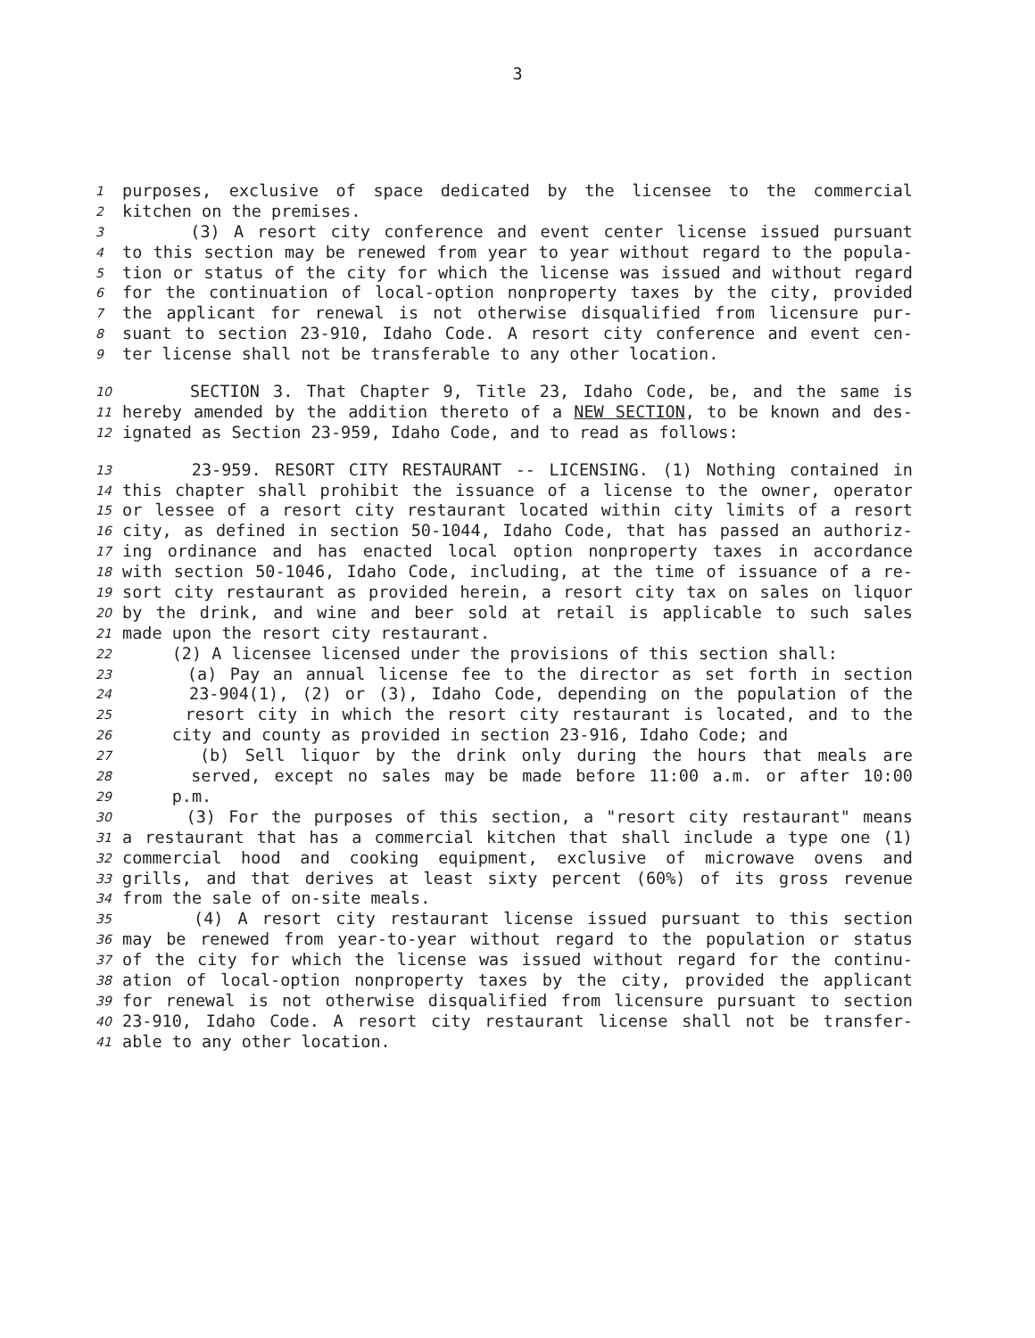3
1 purposes, exclusive of space dedicated by the licensee to the commercial
2 kitchen on the premises.
3 (3) A resort city conference and event center license issued pursuant
4 to this section may be renewed from year to year without regard to the popula-
5 tion or status of the city for which the license was issued and without regard
6 for the continuation of local-option nonproperty taxes by the city, provided
7 the applicant for renewal is not otherwise disqualified from licensure pur-
8 suant to section 23-910, Idaho Code. A resort city conference and event cen-
9 ter license shall not be transferable to any other location.
10 SECTION 3. That Chapter 9, Title 23, Idaho Code, be, and the same is
11 hereby amended by the addition thereto of a NEW SECTION, to be known and des-
12 ignated as Section 23-959, Idaho Code, and to read as follows:
13 23-959. RESORT CITY RESTAURANT -- LICENSING. (1) Nothing contained in
14 this chapter shall prohibit the issuance of a license to the owner, operator
15 or lessee of a resort city restaurant located within city limits of a resort
16 city, as defined in section 50-1044, Idaho Code, that has passed an authoriz-
17 ing ordinance and has enacted local option nonproperty taxes in accordance
18 with section 50-1046, Idaho Code, including, at the time of issuance of a re-
19 sort city restaurant as provided herein, a resort city tax on sales on liquor
20 by the drink, and wine and beer sold at retail is applicable to such sales
21 made upon the resort city restaurant.
22 (2) A licensee licensed under the provisions of this section shall:
23 (a) Pay an annual license fee to the director as set forth in section
24 23-904(1), (2) or (3), Idaho Code, depending on the population of the
25 resort city in which the resort city restaurant is located, and to the
26 city and county as provided in section 23-916, Idaho Code; and
27 (b) Sell liquor by the drink only during the hours that meals are
28 served, except no sales may be made before 11:00 a.m. or after 10:00
29 p.m.
30 (3) For the purposes of this section, a "resort city restaurant" means
31 a restaurant that has a commercial kitchen that shall include a type one (1)
32 commercial hood and cooking equipment, exclusive of microwave ovens and
33 grills, and that derives at least sixty percent (60%) of its gross revenue
34 from the sale of on-site meals.
35 (4) A resort city restaurant license issued pursuant to this section
36 may be renewed from year-to-year without regard to the population or status
37 of the city for which the license was issued without regard for the continu-
38 ation of local-option nonproperty taxes by the city, provided the applicant
39 for renewal is not otherwise disqualified from licensure pursuant to section
40 23-910, Idaho Code. A resort city restaurant license shall not be transfer-
41 able to any other location.